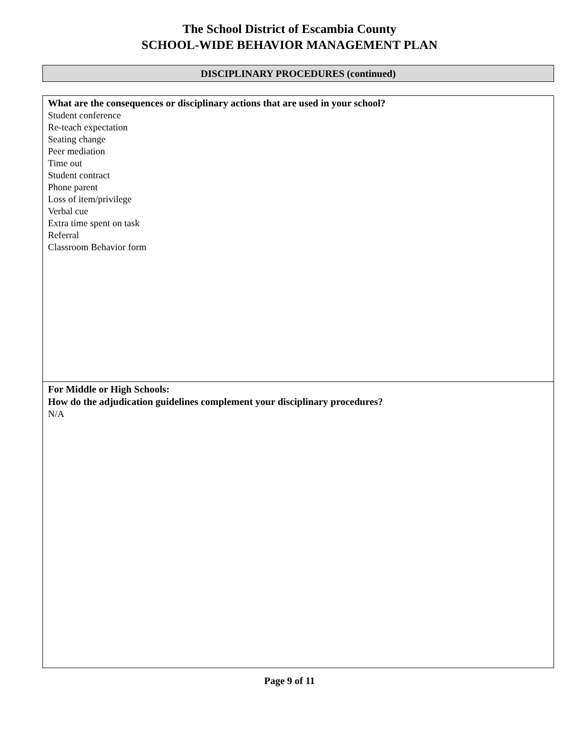The School District of Escambia County
SCHOOL-WIDE BEHAVIOR MANAGEMENT PLAN
DISCIPLINARY PROCEDURES (continued)
| What are the consequences or disciplinary actions that are used in your school? Student conference Re-teach expectation Seating change Peer mediation Time out Student contract Phone parent Loss of item/privilege Verbal cue Extra time spent on task Referral Classroom Behavior form |
| For Middle or High Schools: How do the adjudication guidelines complement your disciplinary procedures? N/A |
Page 9 of 11